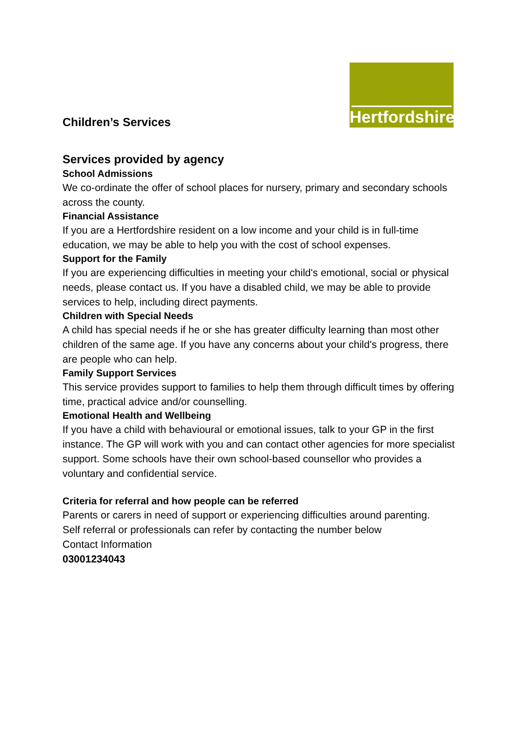Hertfordshire
Children’s Services
Services provided by agency
School Admissions
We co-ordinate the offer of school places for nursery, primary and secondary schools across the county.
Financial Assistance
If you are a Hertfordshire resident on a low income and your child is in full-time education, we may be able to help you with the cost of school expenses.
Support for the Family
If you are experiencing difficulties in meeting your child's emotional, social or physical needs, please contact us. If you have a disabled child, we may be able to provide services to help, including direct payments.
Children with Special Needs
A child has special needs if he or she has greater difficulty learning than most other children of the same age. If you have any concerns about your child's progress, there are people who can help.
Family Support Services
This service provides support to families to help them through difficult times by offering time, practical advice and/or counselling.
Emotional Health and Wellbeing
If you have a child with behavioural or emotional issues, talk to your GP in the first instance. The GP will work with you and can contact other agencies for more specialist support. Some schools have their own school-based counsellor who provides a voluntary and confidential service.
Criteria for referral and how people can be referred
Parents or carers in need of support or experiencing difficulties around parenting.
Self referral or professionals can refer by contacting the number below
Contact Information
03001234043